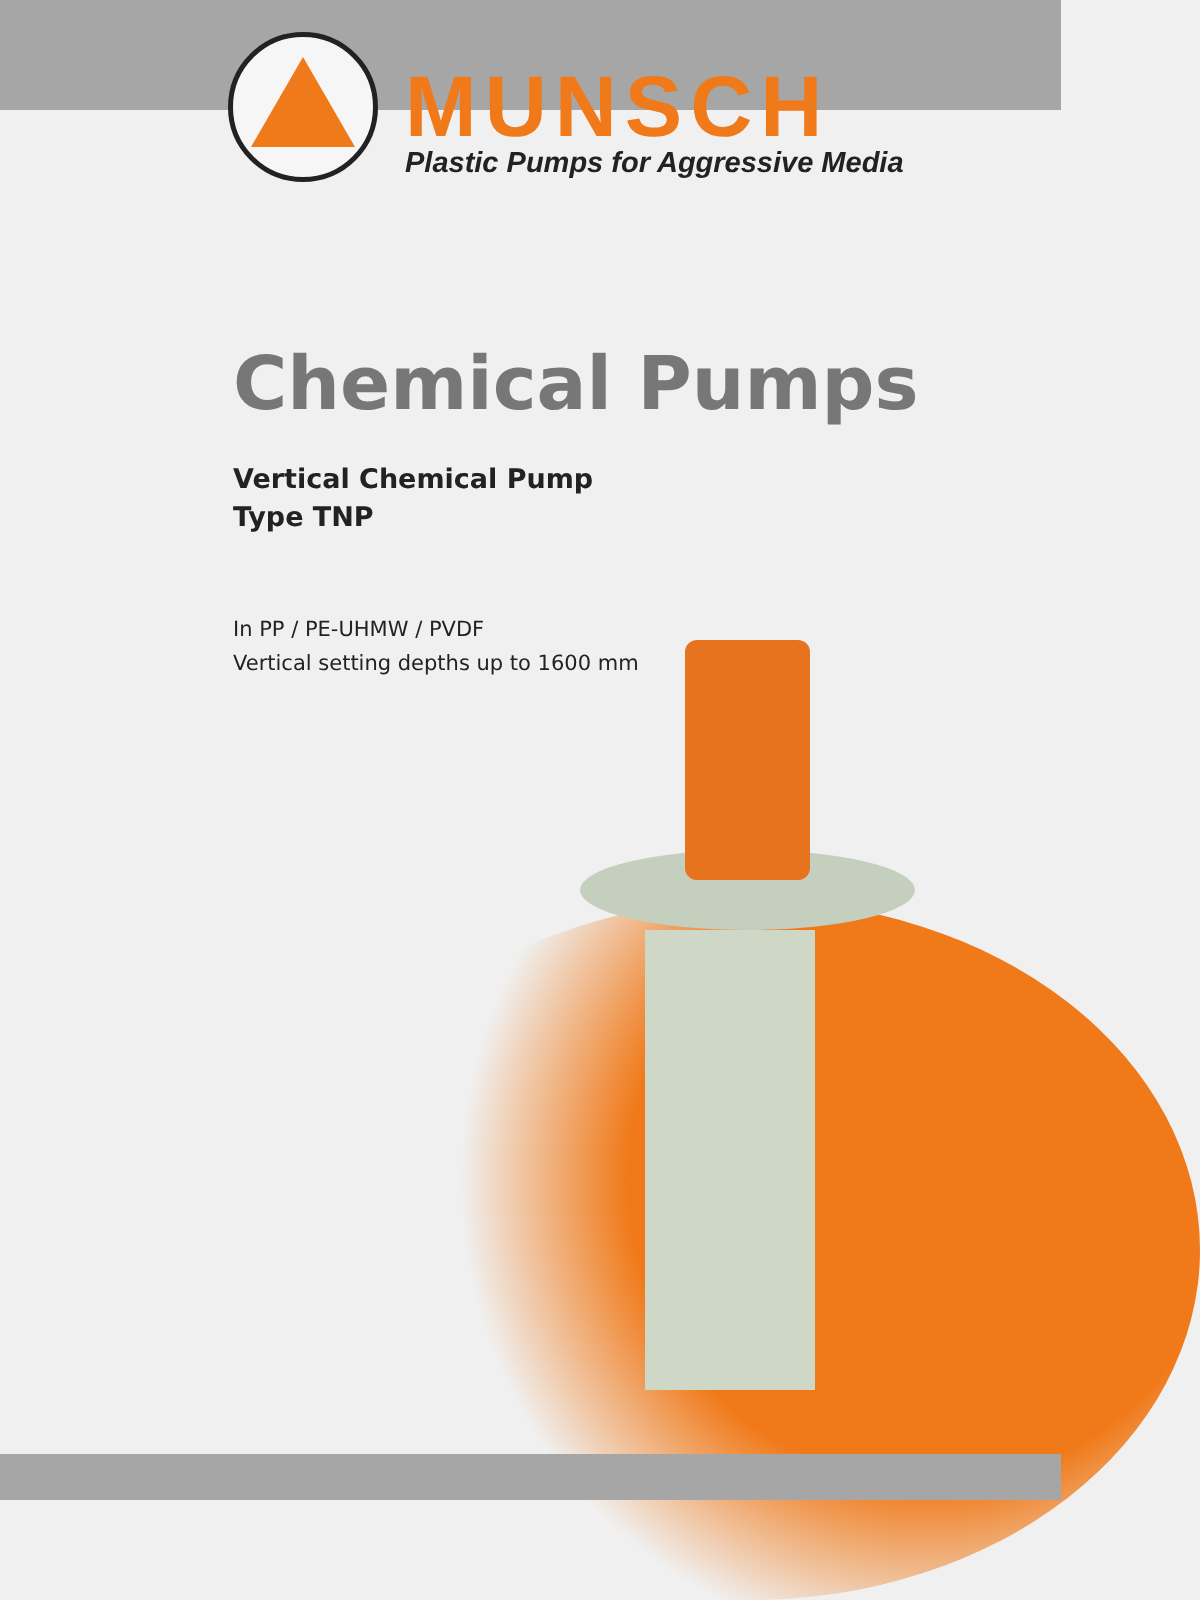MUNSCH
Plastic Pumps for Aggressive Media
Chemical Pumps
Vertical Chemical Pump
Type TNP
In PP / PE-UHMW / PVDF
Vertical setting depths up to 1600 mm